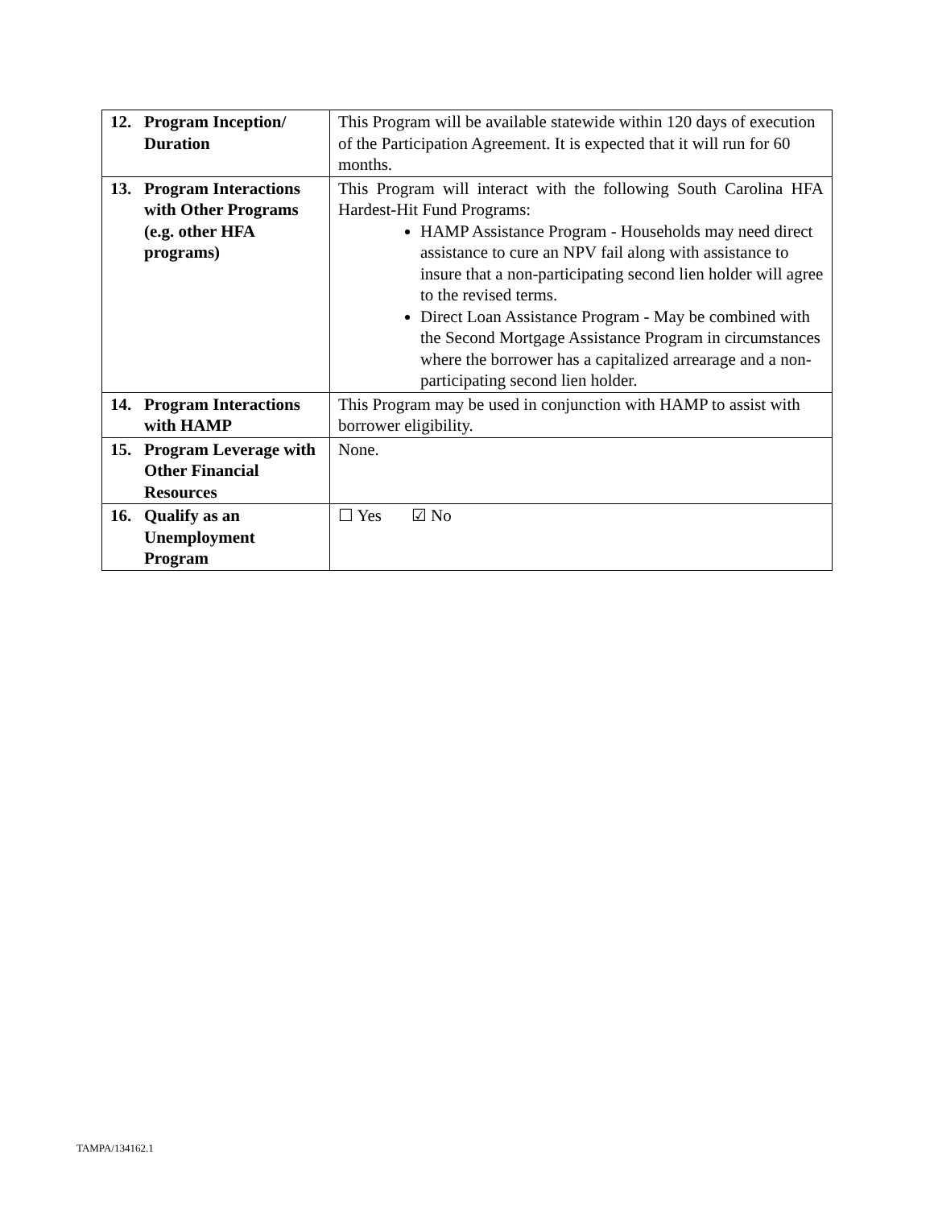| 12. Program Inception/ Duration | This Program will be available statewide within 120 days of execution of the Participation Agreement. It is expected that it will run for 60 months. |
| 13. Program Interactions with Other Programs (e.g. other HFA programs) | This Program will interact with the following South Carolina HFA Hardest-Hit Fund Programs: HAMP Assistance Program - Households may need direct assistance to cure an NPV fail along with assistance to insure that a non-participating second lien holder will agree to the revised terms. Direct Loan Assistance Program - May be combined with the Second Mortgage Assistance Program in circumstances where the borrower has a capitalized arrearage and a non-participating second lien holder. |
| 14. Program Interactions with HAMP | This Program may be used in conjunction with HAMP to assist with borrower eligibility. |
| 15. Program Leverage with Other Financial Resources | None. |
| 16. Qualify as an Unemployment Program | ☐ Yes ☑ No |
TAMPA/134162.1